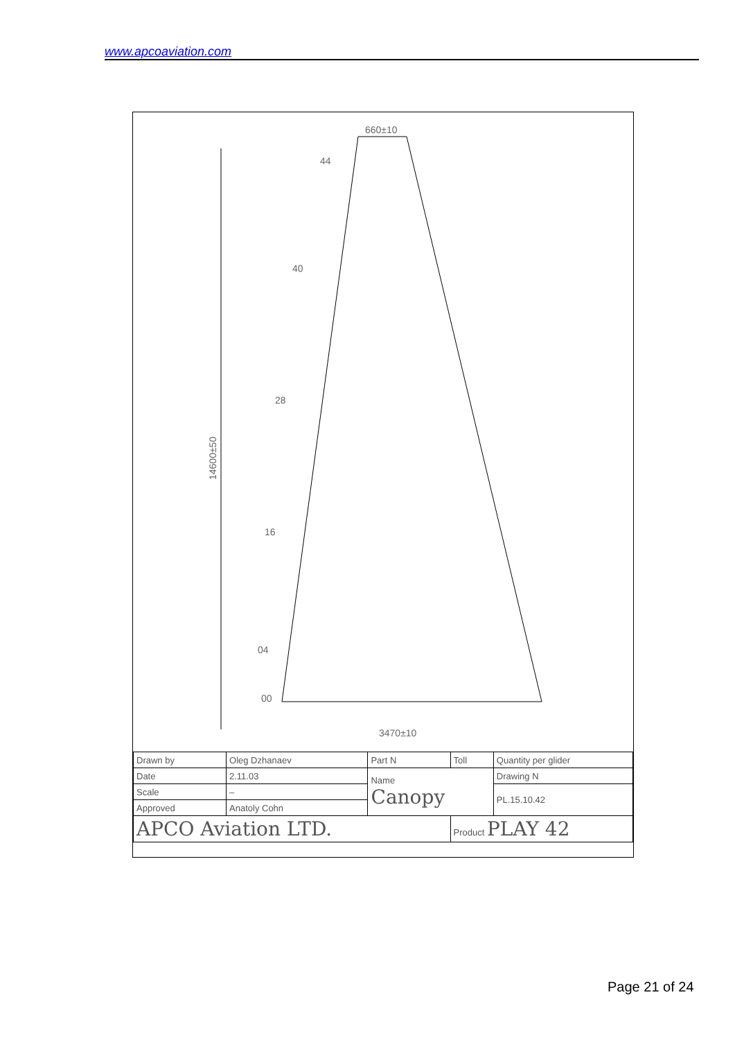www.apcoaviation.com
660±10
14600±50
3470±10
00
04
16
28
40
44
| Drawn by | Oleg Dzhanaev | Part N | Toll | Quantity per glider | |
| Date | 2.11.03 | Name Canopy | | | Drawing N |
| Scale | – | | | | PL.15.10.42 |
| Approved | Anatoly Cohn | | | | |
| APCO Aviation LTD. | | | Product PLAY 42 | | |
Page 21 of 24